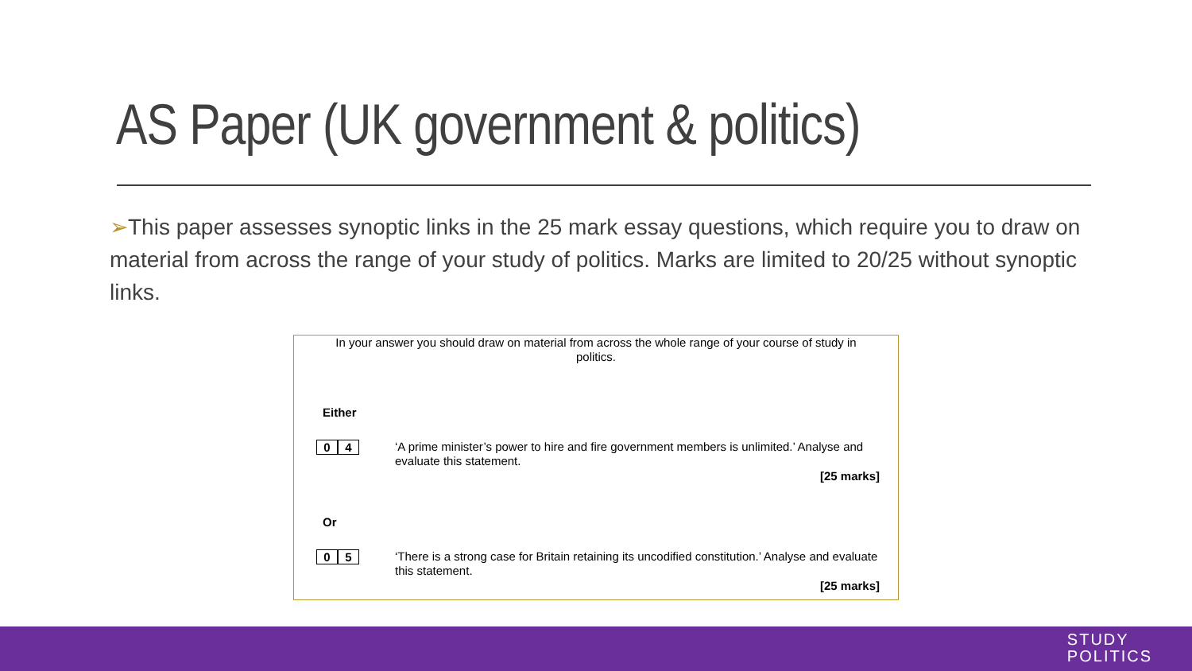AS Paper (UK government & politics)
➢This paper assesses synoptic links in the 25 mark essay questions, which require you to draw on material from across the range of your study of politics. Marks are limited to 20/25 without synoptic links.
In your answer you should draw on material from across the whole range of your course of study in politics.
Either
0 4
‘A prime minister’s power to hire and fire government members is unlimited.’ Analyse and evaluate this statement.
[25 marks]
Or
0 5
‘There is a strong case for Britain retaining its uncodified constitution.’ Analyse and evaluate this statement.
[25 marks]
STUDY
POLITICS